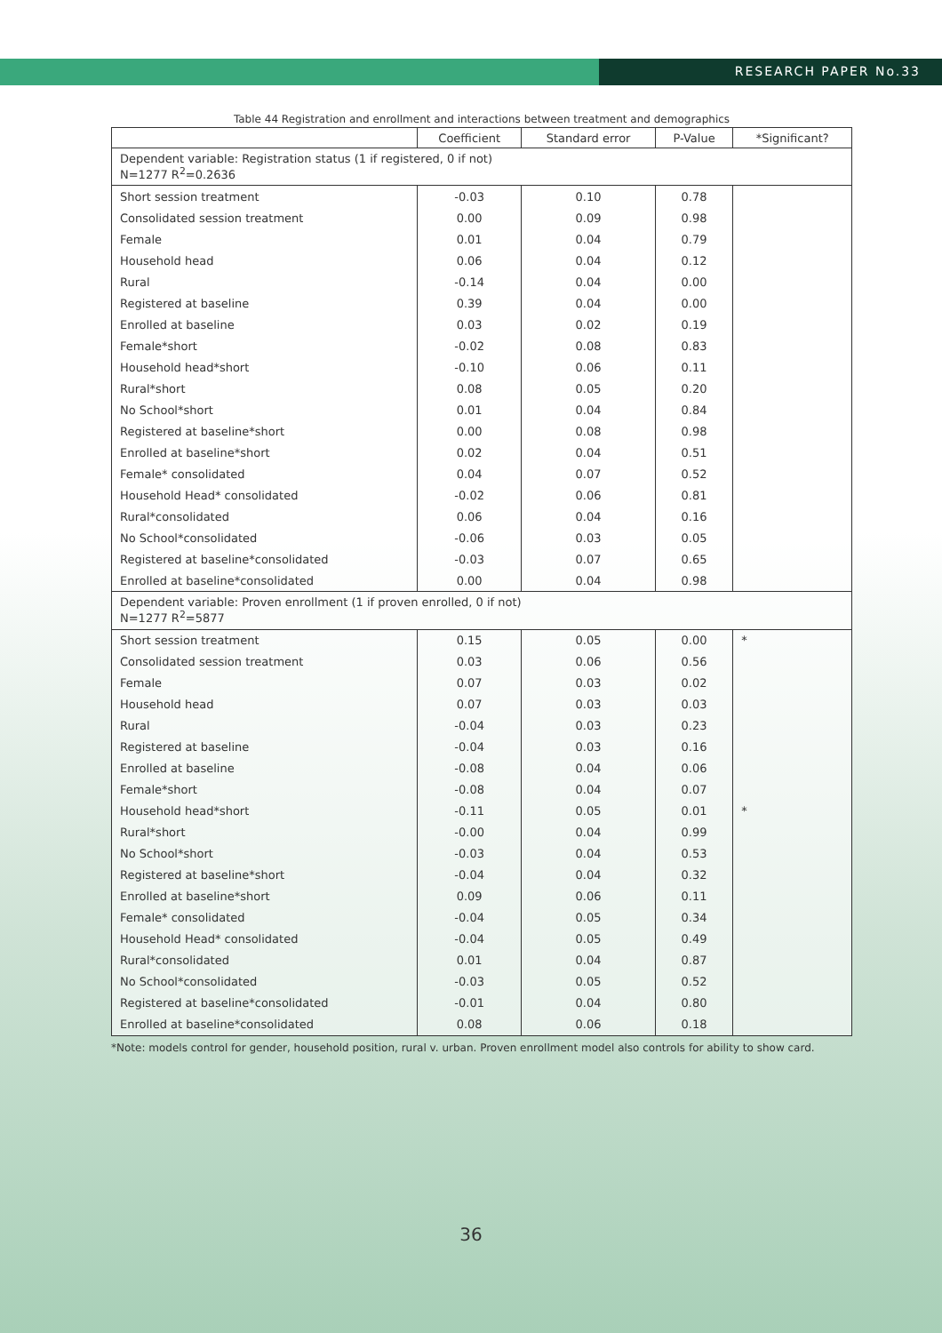RESEARCH PAPER No.33
Table 44 Registration and enrollment and interactions between treatment and demographics
| | Coefficient | Standard error | P-Value | *Significant? |
| --- | --- | --- | --- | --- |
| Dependent variable: Registration status (1 if registered, 0 if not) N=1277 R<sup>2</sup>=0.2636 | | | | |
| Short session treatment | -0.03 | 0.10 | 0.78 | |
| Consolidated session treatment | 0.00 | 0.09 | 0.98 | |
| Female | 0.01 | 0.04 | 0.79 | |
| Household head | 0.06 | 0.04 | 0.12 | |
| Rural | -0.14 | 0.04 | 0.00 | |
| Registered at baseline | 0.39 | 0.04 | 0.00 | |
| Enrolled at baseline | 0.03 | 0.02 | 0.19 | |
| Female*short | -0.02 | 0.08 | 0.83 | |
| Household head*short | -0.10 | 0.06 | 0.11 | |
| Rural*short | 0.08 | 0.05 | 0.20 | |
| No School*short | 0.01 | 0.04 | 0.84 | |
| Registered at baseline*short | 0.00 | 0.08 | 0.98 | |
| Enrolled at baseline*short | 0.02 | 0.04 | 0.51 | |
| Female* consolidated | 0.04 | 0.07 | 0.52 | |
| Household Head* consolidated | -0.02 | 0.06 | 0.81 | |
| Rural*consolidated | 0.06 | 0.04 | 0.16 | |
| No School*consolidated | -0.06 | 0.03 | 0.05 | |
| Registered at baseline*consolidated | -0.03 | 0.07 | 0.65 | |
| Enrolled at baseline*consolidated | 0.00 | 0.04 | 0.98 | |
| Dependent variable: Proven enrollment (1 if proven enrolled, 0 if not) N=1277 R<sup>2</sup>=5877 | | | | |
| Short session treatment | 0.15 | 0.05 | 0.00 | * |
| Consolidated session treatment | 0.03 | 0.06 | 0.56 | |
| Female | 0.07 | 0.03 | 0.02 | |
| Household head | 0.07 | 0.03 | 0.03 | |
| Rural | -0.04 | 0.03 | 0.23 | |
| Registered at baseline | -0.04 | 0.03 | 0.16 | |
| Enrolled at baseline | -0.08 | 0.04 | 0.06 | |
| Female*short | -0.08 | 0.04 | 0.07 | |
| Household head*short | -0.11 | 0.05 | 0.01 | * |
| Rural*short | -0.00 | 0.04 | 0.99 | |
| No School*short | -0.03 | 0.04 | 0.53 | |
| Registered at baseline*short | -0.04 | 0.04 | 0.32 | |
| Enrolled at baseline*short | 0.09 | 0.06 | 0.11 | |
| Female* consolidated | -0.04 | 0.05 | 0.34 | |
| Household Head* consolidated | -0.04 | 0.05 | 0.49 | |
| Rural*consolidated | 0.01 | 0.04 | 0.87 | |
| No School*consolidated | -0.03 | 0.05 | 0.52 | |
| Registered at baseline*consolidated | -0.01 | 0.04 | 0.80 | |
| Enrolled at baseline*consolidated | 0.08 | 0.06 | 0.18 | |
*Note: models control for gender, household position, rural v. urban. Proven enrollment model also controls for ability to show card.
36